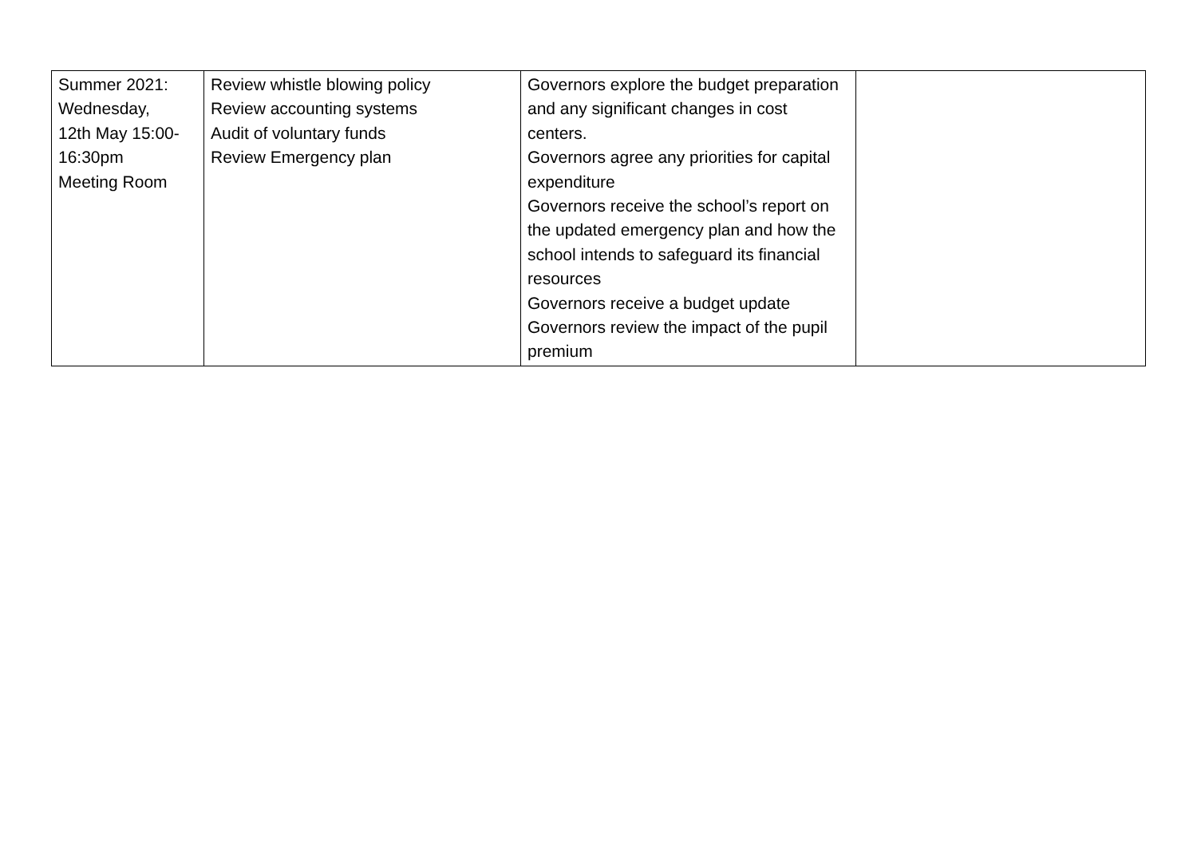| Summer 2021: Wednesday, 12th May 15:00-16:30pm Meeting Room | Review whistle blowing policy Review accounting systems Audit of voluntary funds Review Emergency plan | Governors explore the budget preparation and any significant changes in cost centers. Governors agree any priorities for capital expenditure Governors receive the school’s report on the updated emergency plan and how the school intends to safeguard its financial resources Governors receive a budget update Governors review the impact of the pupil premium | |